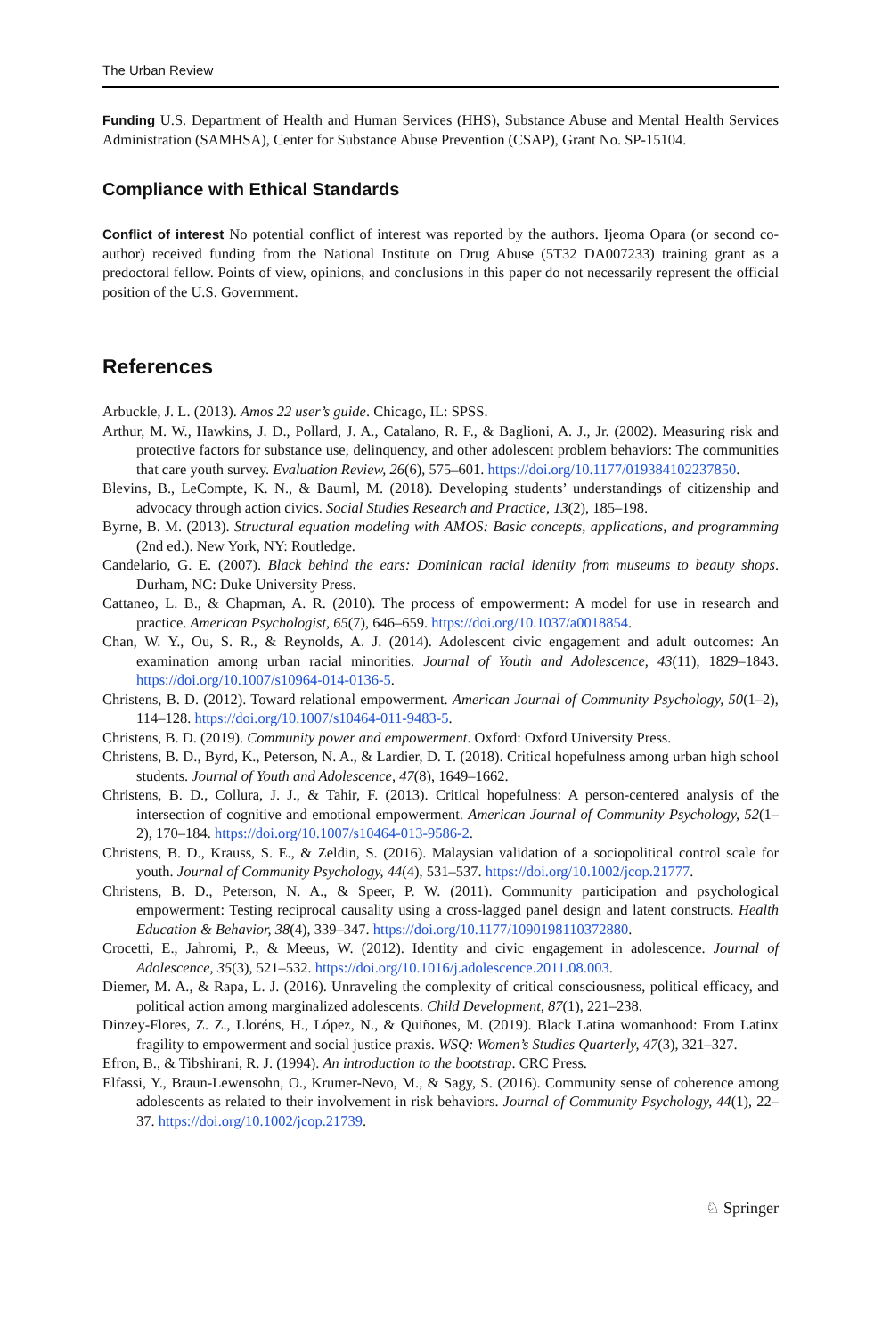The Urban Review
Funding U.S. Department of Health and Human Services (HHS), Substance Abuse and Mental Health Services Administration (SAMHSA), Center for Substance Abuse Prevention (CSAP), Grant No. SP-15104.
Compliance with Ethical Standards
Conflict of interest No potential conflict of interest was reported by the authors. Ijeoma Opara (or second co-author) received funding from the National Institute on Drug Abuse (5T32 DA007233) training grant as a predoctoral fellow. Points of view, opinions, and conclusions in this paper do not necessarily represent the official position of the U.S. Government.
References
Arbuckle, J. L. (2013). Amos 22 user’s guide. Chicago, IL: SPSS.
Arthur, M. W., Hawkins, J. D., Pollard, J. A., Catalano, R. F., & Baglioni, A. J., Jr. (2002). Measuring risk and protective factors for substance use, delinquency, and other adolescent problem behaviors: The communities that care youth survey. Evaluation Review, 26(6), 575–601. https://doi.org/10.1177/019384102237850.
Blevins, B., LeCompte, K. N., & Bauml, M. (2018). Developing students’ understandings of citizenship and advocacy through action civics. Social Studies Research and Practice, 13(2), 185–198.
Byrne, B. M. (2013). Structural equation modeling with AMOS: Basic concepts, applications, and programming (2nd ed.). New York, NY: Routledge.
Candelario, G. E. (2007). Black behind the ears: Dominican racial identity from museums to beauty shops. Durham, NC: Duke University Press.
Cattaneo, L. B., & Chapman, A. R. (2010). The process of empowerment: A model for use in research and practice. American Psychologist, 65(7), 646–659. https://doi.org/10.1037/a0018854.
Chan, W. Y., Ou, S. R., & Reynolds, A. J. (2014). Adolescent civic engagement and adult outcomes: An examination among urban racial minorities. Journal of Youth and Adolescence, 43(11), 1829–1843. https://doi.org/10.1007/s10964-014-0136-5.
Christens, B. D. (2012). Toward relational empowerment. American Journal of Community Psychology, 50(1–2), 114–128. https://doi.org/10.1007/s10464-011-9483-5.
Christens, B. D. (2019). Community power and empowerment. Oxford: Oxford University Press.
Christens, B. D., Byrd, K., Peterson, N. A., & Lardier, D. T. (2018). Critical hopefulness among urban high school students. Journal of Youth and Adolescence, 47(8), 1649–1662.
Christens, B. D., Collura, J. J., & Tahir, F. (2013). Critical hopefulness: A person-centered analysis of the intersection of cognitive and emotional empowerment. American Journal of Community Psychology, 52(1–2), 170–184. https://doi.org/10.1007/s10464-013-9586-2.
Christens, B. D., Krauss, S. E., & Zeldin, S. (2016). Malaysian validation of a sociopolitical control scale for youth. Journal of Community Psychology, 44(4), 531–537. https://doi.org/10.1002/jcop.21777.
Christens, B. D., Peterson, N. A., & Speer, P. W. (2011). Community participation and psychological empowerment: Testing reciprocal causality using a cross-lagged panel design and latent constructs. Health Education & Behavior, 38(4), 339–347. https://doi.org/10.1177/1090198110372880.
Crocetti, E., Jahromi, P., & Meeus, W. (2012). Identity and civic engagement in adolescence. Journal of Adolescence, 35(3), 521–532. https://doi.org/10.1016/j.adolescence.2011.08.003.
Diemer, M. A., & Rapa, L. J. (2016). Unraveling the complexity of critical consciousness, political efficacy, and political action among marginalized adolescents. Child Development, 87(1), 221–238.
Dinzey-Flores, Z. Z., Lloréns, H., López, N., & Quiñones, M. (2019). Black Latina womanhood: From Latinx fragility to empowerment and social justice praxis. WSQ: Women’s Studies Quarterly, 47(3), 321–327.
Efron, B., & Tibshirani, R. J. (1994). An introduction to the bootstrap. CRC Press.
Elfassi, Y., Braun-Lewensohn, O., Krumer-Nevo, M., & Sagy, S. (2016). Community sense of coherence among adolescents as related to their involvement in risk behaviors. Journal of Community Psychology, 44(1), 22–37. https://doi.org/10.1002/jcop.21739.
♘ Springer